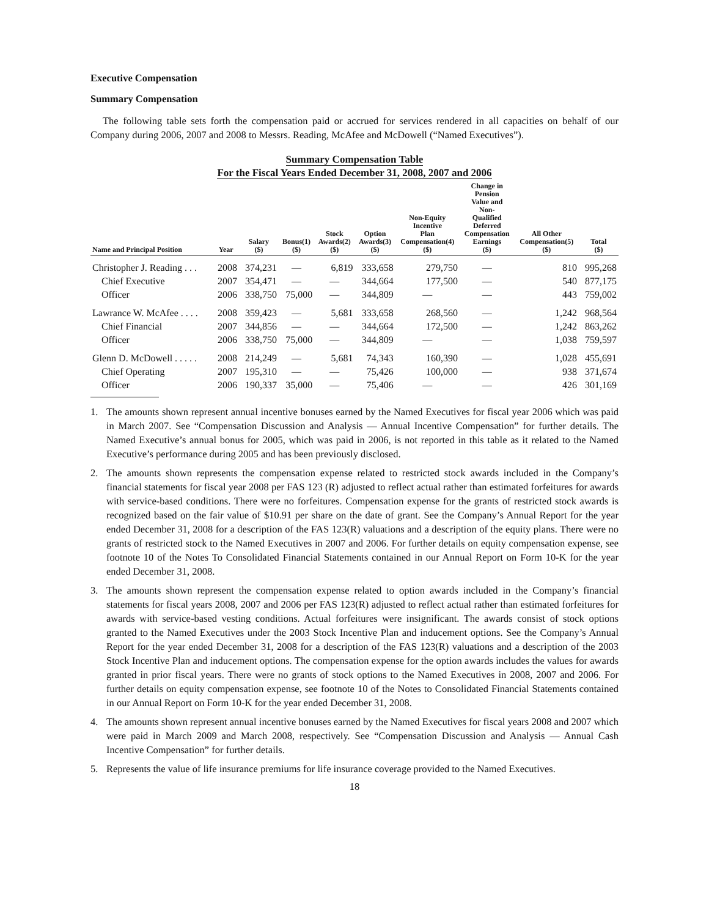Executive Compensation
Summary Compensation
The following table sets forth the compensation paid or accrued for services rendered in all capacities on behalf of our Company during 2006, 2007 and 2008 to Messrs. Reading, McAfee and McDowell (“Named Executives”).
Summary Compensation Table
For the Fiscal Years Ended December 31, 2008, 2007 and 2006
| Name and Principal Position | Year | Salary ($) | Bonus(1) ($) | Stock Awards(2) ($) | Option Awards(3) ($) | Non-Equity Incentive Plan Compensation(4) ($) | Change in Pension Value and Non- Qualified Deferred Compensation Earnings ($) | All Other Compensation(5) ($) | Total ($) |
| --- | --- | --- | --- | --- | --- | --- | --- | --- | --- |
| Christopher J. Reading . . . | 2008 | 374,231 | — | 6,819 | 333,658 | 279,750 | — | 810 | 995,268 |
| Chief Executive | 2007 | 354,471 | — | — | 344,664 | 177,500 | — | 540 | 877,175 |
| Officer | 2006 | 338,750 | 75,000 | — | 344,809 | — | — | 443 | 759,002 |
| Lawrance W. McAfee . . . . | 2008 | 359,423 | — | 5,681 | 333,658 | 268,560 | — | 1,242 | 968,564 |
| Chief Financial | 2007 | 344,856 | — | — | 344,664 | 172,500 | — | 1,242 | 863,262 |
| Officer | 2006 | 338,750 | 75,000 | — | 344,809 | — | — | 1,038 | 759,597 |
| Glenn D. McDowell . . . . . | 2008 | 214,249 | — | 5,681 | 74,343 | 160,390 | — | 1,028 | 455,691 |
| Chief Operating | 2007 | 195,310 | — | — | 75,426 | 100,000 | — | 938 | 371,674 |
| Officer | 2006 | 190,337 | 35,000 | — | 75,406 | — | — | 426 | 301,169 |
1. The amounts shown represent annual incentive bonuses earned by the Named Executives for fiscal year 2006 which was paid in March 2007. See “Compensation Discussion and Analysis — Annual Incentive Compensation” for further details. The Named Executive’s annual bonus for 2005, which was paid in 2006, is not reported in this table as it related to the Named Executive’s performance during 2005 and has been previously disclosed.
2. The amounts shown represents the compensation expense related to restricted stock awards included in the Company’s financial statements for fiscal year 2008 per FAS 123 (R) adjusted to reflect actual rather than estimated forfeitures for awards with service-based conditions. There were no forfeitures. Compensation expense for the grants of restricted stock awards is recognized based on the fair value of $10.91 per share on the date of grant. See the Company’s Annual Report for the year ended December 31, 2008 for a description of the FAS 123(R) valuations and a description of the equity plans. There were no grants of restricted stock to the Named Executives in 2007 and 2006. For further details on equity compensation expense, see footnote 10 of the Notes To Consolidated Financial Statements contained in our Annual Report on Form 10-K for the year ended December 31, 2008.
3. The amounts shown represent the compensation expense related to option awards included in the Company’s financial statements for fiscal years 2008, 2007 and 2006 per FAS 123(R) adjusted to reflect actual rather than estimated forfeitures for awards with service-based vesting conditions. Actual forfeitures were insignificant. The awards consist of stock options granted to the Named Executives under the 2003 Stock Incentive Plan and inducement options. See the Company’s Annual Report for the year ended December 31, 2008 for a description of the FAS 123(R) valuations and a description of the 2003 Stock Incentive Plan and inducement options. The compensation expense for the option awards includes the values for awards granted in prior fiscal years. There were no grants of stock options to the Named Executives in 2008, 2007 and 2006. For further details on equity compensation expense, see footnote 10 of the Notes to Consolidated Financial Statements contained in our Annual Report on Form 10-K for the year ended December 31, 2008.
4. The amounts shown represent annual incentive bonuses earned by the Named Executives for fiscal years 2008 and 2007 which were paid in March 2009 and March 2008, respectively. See “Compensation Discussion and Analysis — Annual Cash Incentive Compensation” for further details.
5. Represents the value of life insurance premiums for life insurance coverage provided to the Named Executives.
18